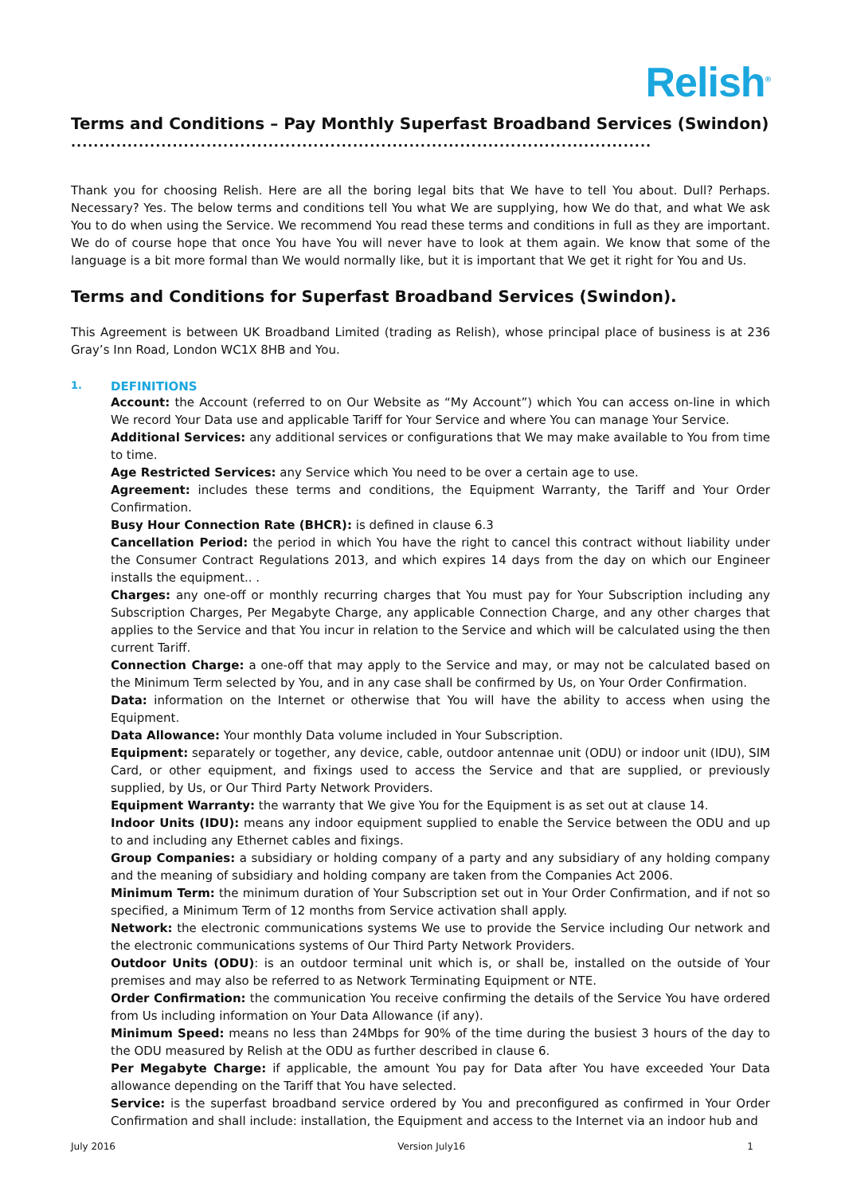Relish<sup>®</sup>
Terms and Conditions – Pay Monthly Superfast Broadband Services (Swindon)
....................................................................................................................
Thank you for choosing Relish. Here are all the boring legal bits that We have to tell You about. Dull? Perhaps. Necessary? Yes. The below terms and conditions tell You what We are supplying, how We do that, and what We ask You to do when using the Service. We recommend You read these terms and conditions in full as they are important. We do of course hope that once You have You will never have to look at them again. We know that some of the language is a bit more formal than We would normally like, but it is important that We get it right for You and Us.
Terms and Conditions for Superfast Broadband Services (Swindon).
This Agreement is between UK Broadband Limited (trading as Relish), whose principal place of business is at 236 Gray’s Inn Road, London WC1X 8HB and You.
1. DEFINITIONS
Account: the Account (referred to on Our Website as “My Account”) which You can access on-line in which We record Your Data use and applicable Tariff for Your Service and where You can manage Your Service.
Additional Services: any additional services or configurations that We may make available to You from time to time.
Age Restricted Services: any Service which You need to be over a certain age to use.
Agreement: includes these terms and conditions, the Equipment Warranty, the Tariff and Your Order Confirmation.
Busy Hour Connection Rate (BHCR): is defined in clause 6.3
Cancellation Period: the period in which You have the right to cancel this contract without liability under the Consumer Contract Regulations 2013, and which expires 14 days from the day on which our Engineer installs the equipment.. .
Charges: any one-off or monthly recurring charges that You must pay for Your Subscription including any Subscription Charges, Per Megabyte Charge, any applicable Connection Charge, and any other charges that applies to the Service and that You incur in relation to the Service and which will be calculated using the then current Tariff.
Connection Charge: a one-off that may apply to the Service and may, or may not be calculated based on the Minimum Term selected by You, and in any case shall be confirmed by Us, on Your Order Confirmation.
Data: information on the Internet or otherwise that You will have the ability to access when using the Equipment.
Data Allowance: Your monthly Data volume included in Your Subscription.
Equipment: separately or together, any device, cable, outdoor antennae unit (ODU) or indoor unit (IDU), SIM Card, or other equipment, and fixings used to access the Service and that are supplied, or previously supplied, by Us, or Our Third Party Network Providers.
Equipment Warranty: the warranty that We give You for the Equipment is as set out at clause 14.
Indoor Units (IDU): means any indoor equipment supplied to enable the Service between the ODU and up to and including any Ethernet cables and fixings.
Group Companies: a subsidiary or holding company of a party and any subsidiary of any holding company and the meaning of subsidiary and holding company are taken from the Companies Act 2006.
Minimum Term: the minimum duration of Your Subscription set out in Your Order Confirmation, and if not so specified, a Minimum Term of 12 months from Service activation shall apply.
Network: the electronic communications systems We use to provide the Service including Our network and the electronic communications systems of Our Third Party Network Providers.
Outdoor Units (ODU): is an outdoor terminal unit which is, or shall be, installed on the outside of Your premises and may also be referred to as Network Terminating Equipment or NTE.
Order Confirmation: the communication You receive confirming the details of the Service You have ordered from Us including information on Your Data Allowance (if any).
Minimum Speed: means no less than 24Mbps for 90% of the time during the busiest 3 hours of the day to the ODU measured by Relish at the ODU as further described in clause 6.
Per Megabyte Charge: if applicable, the amount You pay for Data after You have exceeded Your Data allowance depending on the Tariff that You have selected.
Service: is the superfast broadband service ordered by You and preconfigured as confirmed in Your Order Confirmation and shall include: installation, the Equipment and access to the Internet via an indoor hub and
July 2016 Version July16 1